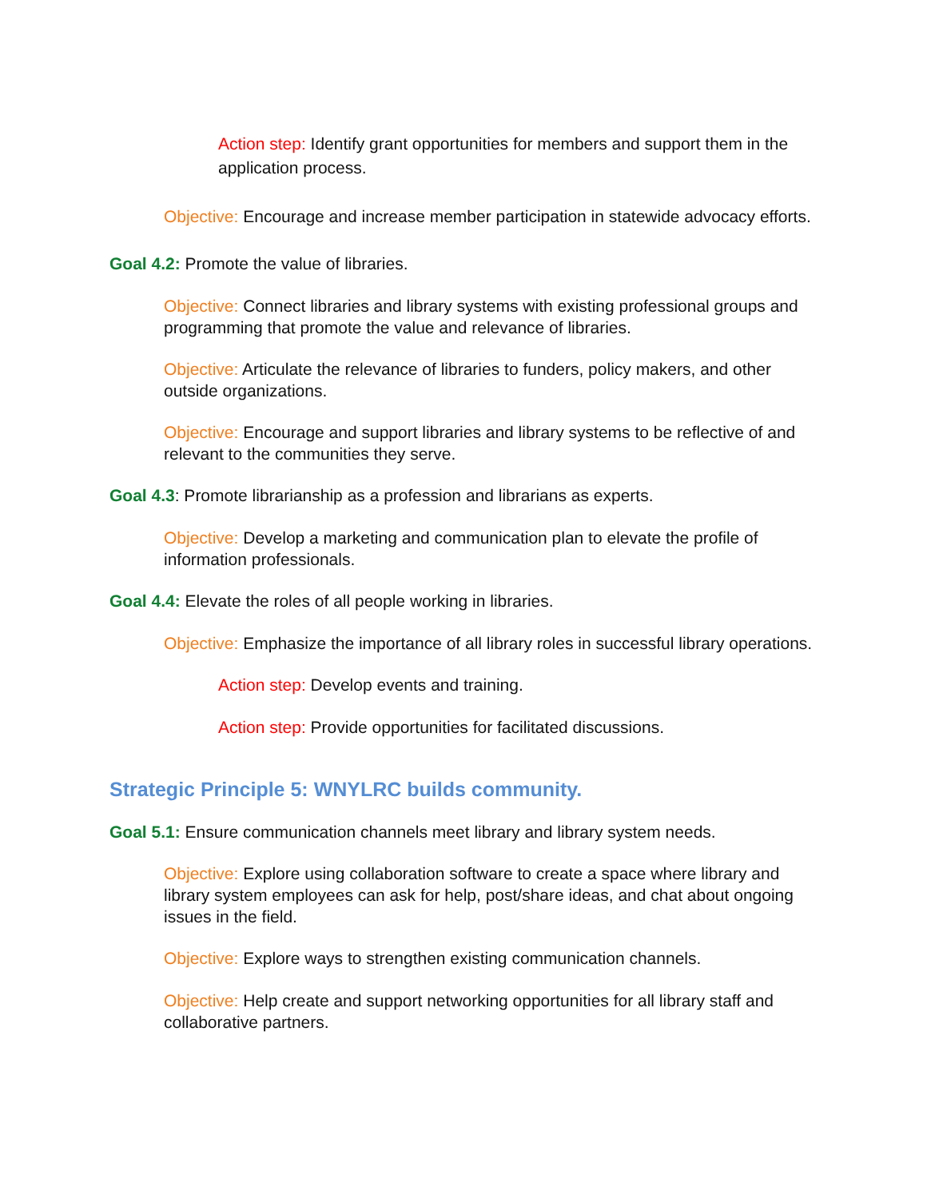Action step: Identify grant opportunities for members and support them in the application process.
Objective: Encourage and increase member participation in statewide advocacy efforts.
Goal 4.2: Promote the value of libraries.
Objective: Connect libraries and library systems with existing professional groups and programming that promote the value and relevance of libraries.
Objective: Articulate the relevance of libraries to funders, policy makers, and other outside organizations.
Objective: Encourage and support libraries and library systems to be reflective of and relevant to the communities they serve.
Goal 4.3: Promote librarianship as a profession and librarians as experts.
Objective: Develop a marketing and communication plan to elevate the profile of information professionals.
Goal 4.4: Elevate the roles of all people working in libraries.
Objective: Emphasize the importance of all library roles in successful library operations.
Action step: Develop events and training.
Action step: Provide opportunities for facilitated discussions.
Strategic Principle 5: WNYLRC builds community.
Goal 5.1: Ensure communication channels meet library and library system needs.
Objective: Explore using collaboration software to create a space where library and library system employees can ask for help, post/share ideas, and chat about ongoing issues in the field.
Objective: Explore ways to strengthen existing communication channels.
Objective: Help create and support networking opportunities for all library staff and collaborative partners.